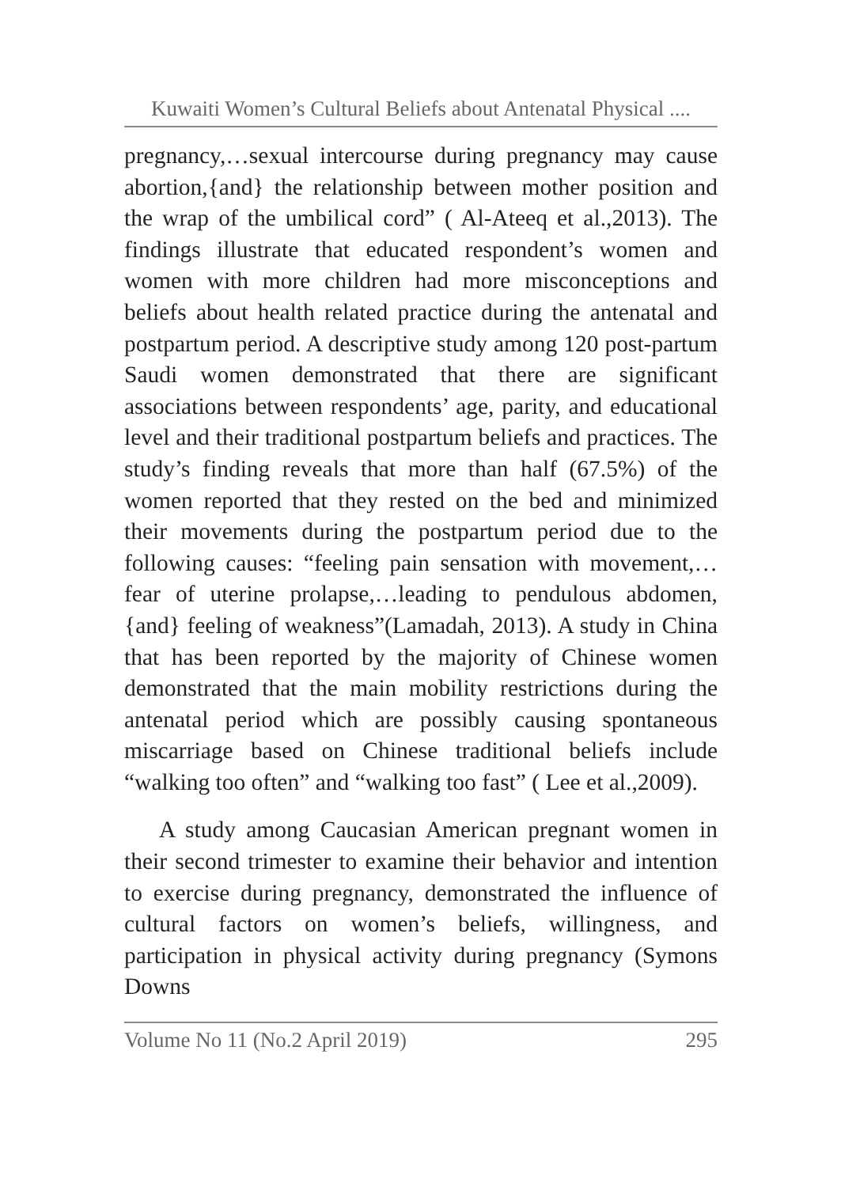Kuwaiti Women’s Cultural Beliefs about Antenatal Physical ....
pregnancy,…sexual intercourse during pregnancy may cause abortion,{and} the relationship between mother position and the wrap of the umbilical cord” ( Al-Ateeq et al.,2013). The findings illustrate that educated respondent’s women and women with more children had more misconceptions and beliefs about health related practice during the antenatal and postpartum period. A descriptive study among 120 post-partum Saudi women demonstrated that there are significant associations between respondents’ age, parity, and educational level and their traditional postpartum beliefs and practices. The study’s finding reveals that more than half (67.5%) of the women reported that they rested on the bed and minimized their movements during the postpartum period due to the following causes: “feeling pain sensation with movement,…fear of uterine prolapse,…leading to pendulous abdomen, {and} feeling of weakness”(Lamadah, 2013). A study in China that has been reported by the majority of Chinese women demonstrated that the main mobility restrictions during the antenatal period which are possibly causing spontaneous miscarriage based on Chinese traditional beliefs include “walking too often” and “walking too fast” ( Lee et al.,2009).
A study among Caucasian American pregnant women in their second trimester to examine their behavior and intention to exercise during pregnancy, demonstrated the influence of cultural factors on women’s beliefs, willingness, and participation in physical activity during pregnancy (Symons Downs
Volume No 11 (No.2 April 2019) 295